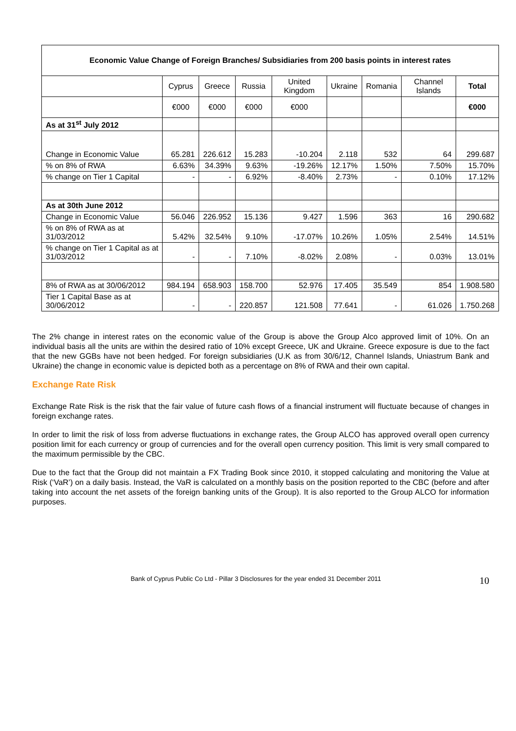| Economic Value Change of Foreign Branches/ Subsidiaries from 200 basis points in interest rates | | | | | | | | |
| --- | --- | --- | --- | --- | --- | --- | --- | --- |
| | Cyprus | Greece | Russia | United Kingdom | Ukraine | Romania | Channel Islands | Total |
| | €000 | €000 | €000 | €000 | | | | €000 |
| As at 31<sup>st</sup> July 2012 | | | | | | | | |
| Change in Economic Value | 65.281 | 226.612 | 15.283 | -10.204 | 2.118 | 532 | 64 | 299.687 |
| % on 8% of RWA | 6.63% | 34.39% | 9.63% | -19.26% | 12.17% | 1.50% | 7.50% | 15.70% |
| % change on Tier 1 Capital | - | - | 6.92% | -8.40% | 2.73% | - | 0.10% | 17.12% |
| As at 30th June 2012 | | | | | | | | |
| Change in Economic Value | 56.046 | 226.952 | 15.136 | 9.427 | 1.596 | 363 | 16 | 290.682 |
| % on 8% of RWA as at 31/03/2012 | 5.42% | 32.54% | 9.10% | -17.07% | 10.26% | 1.05% | 2.54% | 14.51% |
| % change on Tier 1 Capital as at 31/03/2012 | - | - | 7.10% | -8.02% | 2.08% | - | 0.03% | 13.01% |
| 8% of RWA as at 30/06/2012 | 984.194 | 658.903 | 158.700 | 52.976 | 17.405 | 35.549 | 854 | 1.908.580 |
| Tier 1 Capital Base as at 30/06/2012 | - | - | 220.857 | 121.508 | 77.641 | - | 61.026 | 1.750.268 |
The 2% change in interest rates on the economic value of the Group is above the Group Alco approved limit of 10%. On an individual basis all the units are within the desired ratio of 10% except Greece, UK and Ukraine. Greece exposure is due to the fact that the new GGBs have not been hedged. For foreign subsidiaries (U.K as from 30/6/12, Channel Islands, Uniastrum Bank and Ukraine) the change in economic value is depicted both as a percentage on 8% of RWA and their own capital.
Exchange Rate Risk
Exchange Rate Risk is the risk that the fair value of future cash flows of a financial instrument will fluctuate because of changes in foreign exchange rates.
In order to limit the risk of loss from adverse fluctuations in exchange rates, the Group ALCO has approved overall open currency position limit for each currency or group of currencies and for the overall open currency position. This limit is very small compared to the maximum permissible by the CBC.
Due to the fact that the Group did not maintain a FX Trading Book since 2010, it stopped calculating and monitoring the Value at Risk (‘VaR’) on a daily basis. Instead, the VaR is calculated on a monthly basis on the position reported to the CBC (before and after taking into account the net assets of the foreign banking units of the Group). It is also reported to the Group ALCO for information purposes.
10 Bank of Cyprus Public Co Ltd - Pillar 3 Disclosures for the year ended 31 December 2011